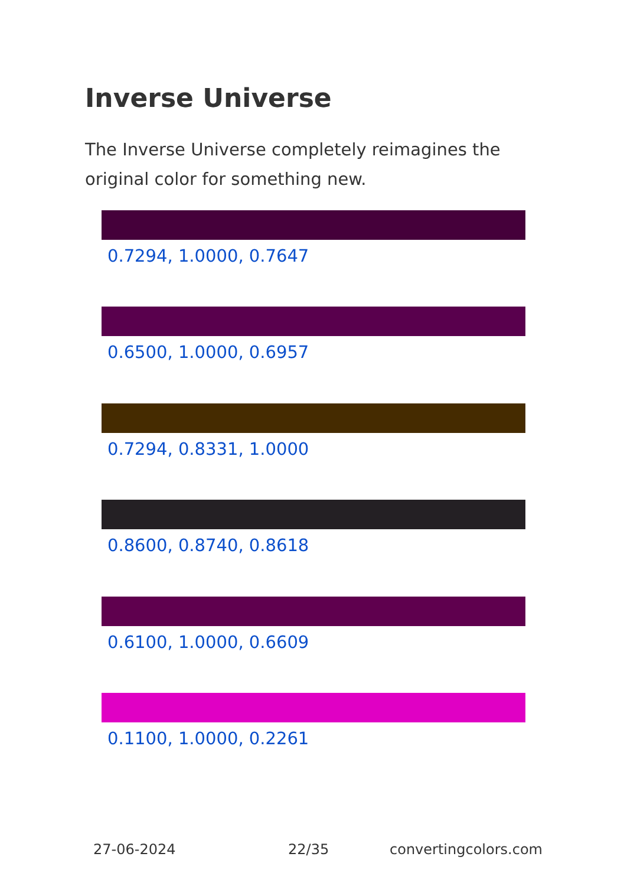Inverse Universe
The Inverse Universe completely reimagines the original color for something new.
0.7294, 1.0000, 0.7647
0.6500, 1.0000, 0.6957
0.7294, 0.8331, 1.0000
0.8600, 0.8740, 0.8618
0.6100, 1.0000, 0.6609
0.1100, 1.0000, 0.2261
27-06-2024 22/35 convertingcolors.com